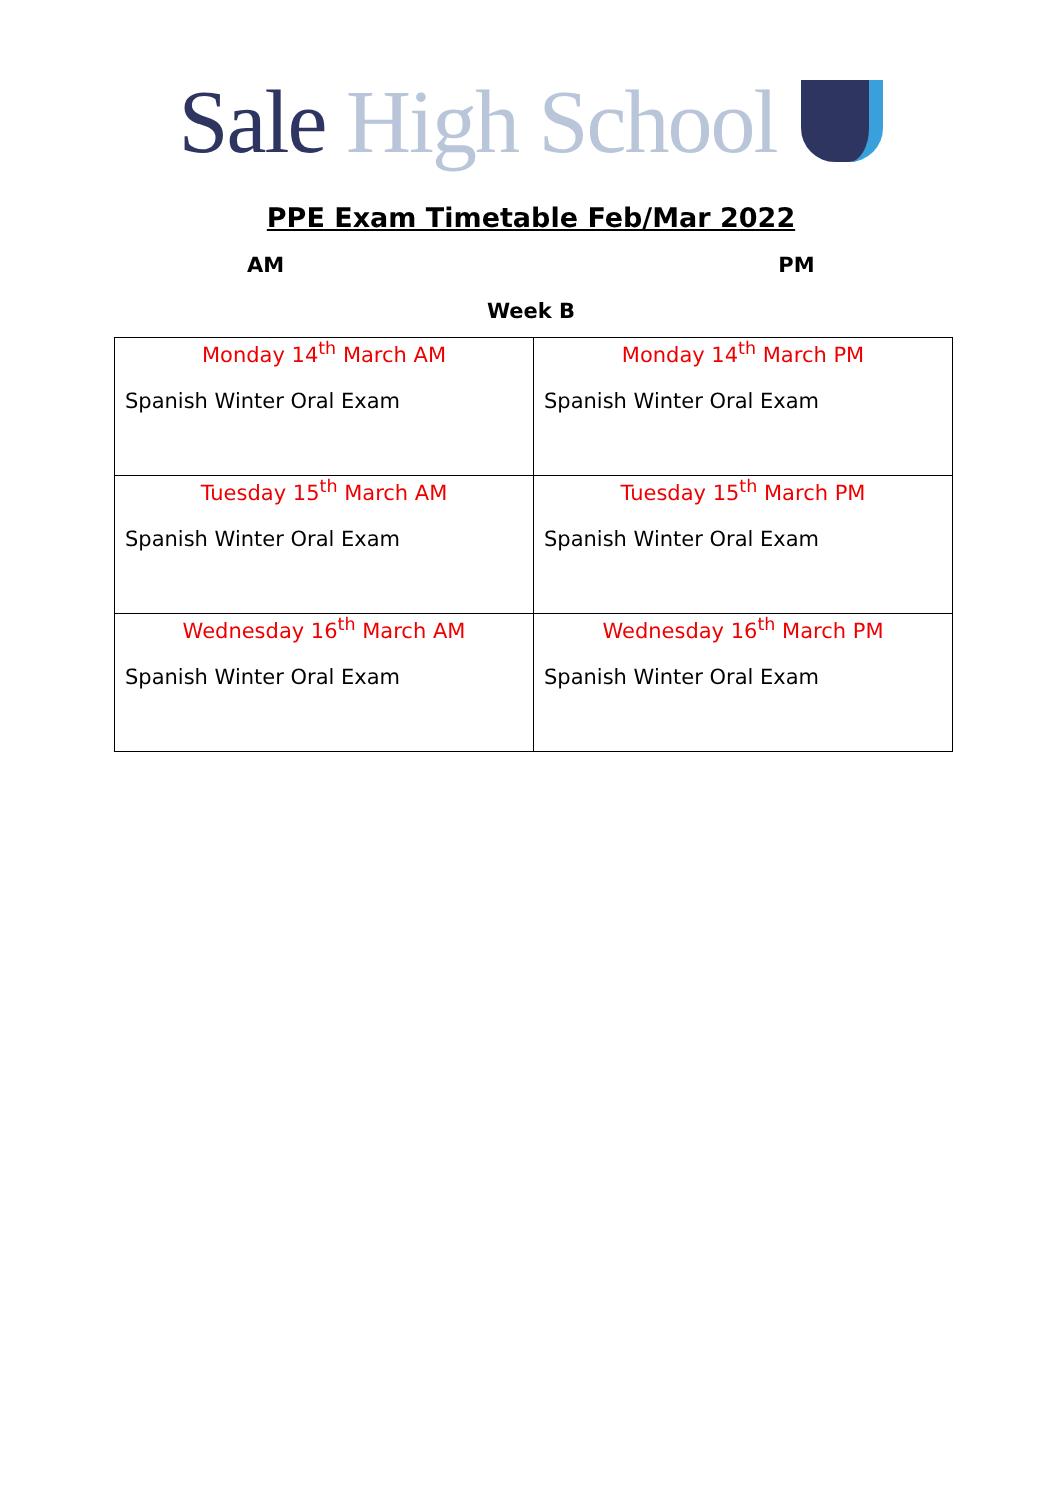Sale High School
PPE Exam Timetable Feb/Mar 2022
AM PM
Week B
| Monday 14<sup>th</sup> March AM Spanish Winter Oral Exam | Monday 14<sup>th</sup> March PM Spanish Winter Oral Exam |
| Tuesday 15<sup>th</sup> March AM Spanish Winter Oral Exam | Tuesday 15<sup>th</sup> March PM Spanish Winter Oral Exam |
| Wednesday 16<sup>th</sup> March AM Spanish Winter Oral Exam | Wednesday 16<sup>th</sup> March PM Spanish Winter Oral Exam |